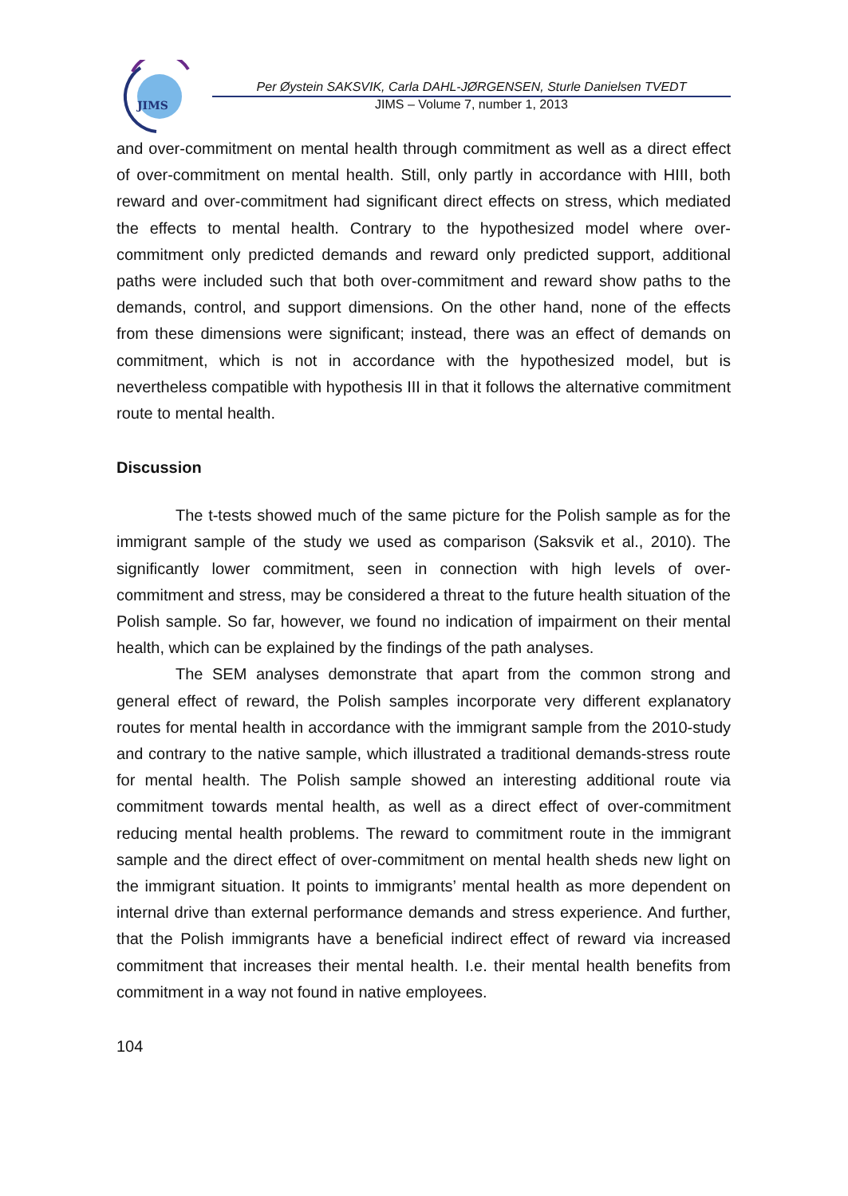JIMS
Per Øystein SAKSVIK, Carla DAHL-JØRGENSEN, Sturle Danielsen TVEDT
JIMS – Volume 7, number 1, 2013
and over-commitment on mental health through commitment as well as a direct effect of over-commitment on mental health. Still, only partly in accordance with HIII, both reward and over-commitment had significant direct effects on stress, which mediated the effects to mental health. Contrary to the hypothesized model where over-commitment only predicted demands and reward only predicted support, additional paths were included such that both over-commitment and reward show paths to the demands, control, and support dimensions. On the other hand, none of the effects from these dimensions were significant; instead, there was an effect of demands on commitment, which is not in accordance with the hypothesized model, but is nevertheless compatible with hypothesis III in that it follows the alternative commitment route to mental health.
Discussion
The t-tests showed much of the same picture for the Polish sample as for the immigrant sample of the study we used as comparison (Saksvik et al., 2010). The significantly lower commitment, seen in connection with high levels of over-commitment and stress, may be considered a threat to the future health situation of the Polish sample. So far, however, we found no indication of impairment on their mental health, which can be explained by the findings of the path analyses.
The SEM analyses demonstrate that apart from the common strong and general effect of reward, the Polish samples incorporate very different explanatory routes for mental health in accordance with the immigrant sample from the 2010-study and contrary to the native sample, which illustrated a traditional demands-stress route for mental health. The Polish sample showed an interesting additional route via commitment towards mental health, as well as a direct effect of over-commitment reducing mental health problems. The reward to commitment route in the immigrant sample and the direct effect of over-commitment on mental health sheds new light on the immigrant situation. It points to immigrants’ mental health as more dependent on internal drive than external performance demands and stress experience. And further, that the Polish immigrants have a beneficial indirect effect of reward via increased commitment that increases their mental health. I.e. their mental health benefits from commitment in a way not found in native employees.
104